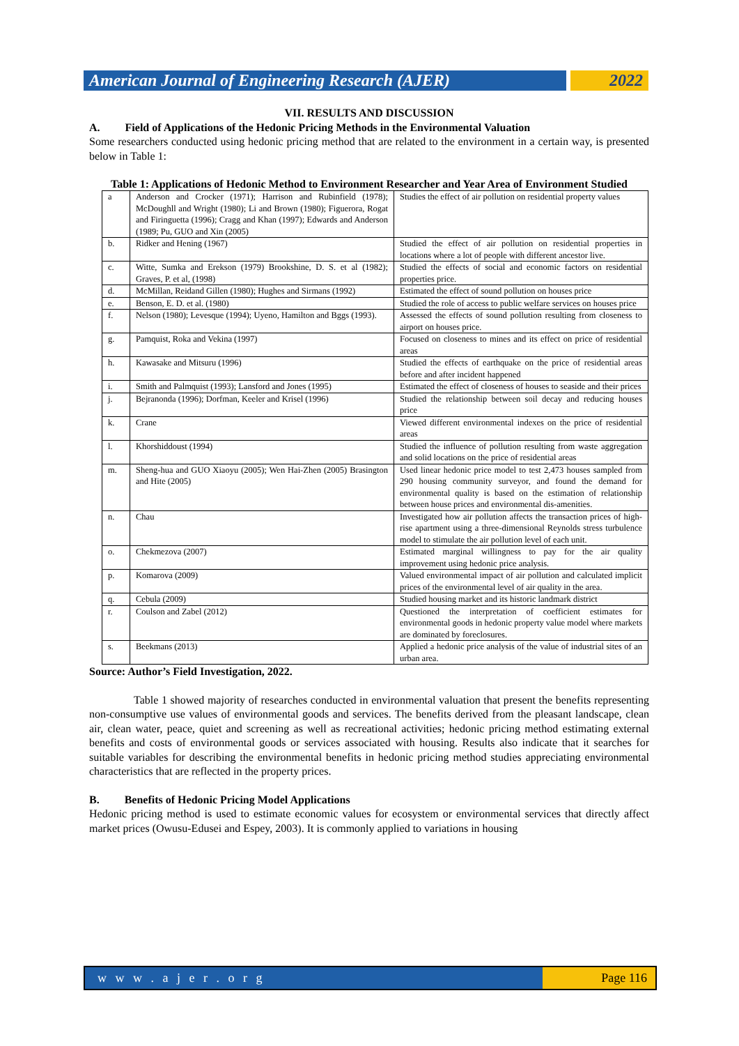American Journal of Engineering Research (AJER)
2022
VII. RESULTS AND DISCUSSION
A. Field of Applications of the Hedonic Pricing Methods in the Environmental Valuation
Some researchers conducted using hedonic pricing method that are related to the environment in a certain way, is presented below in Table 1:
Table 1: Applications of Hedonic Method to Environment Researcher and Year Area of Environment Studied
| a | Anderson and Crocker (1971); Harrison and Rubinfield (1978); McDoughll and Wright (1980); Li and Brown (1980); Figuerora, Rogat and Firinguetta (1996); Cragg and Khan (1997); Edwards and Anderson (1989; Pu, GUO and Xin (2005) | Studies the effect of air pollution on residential property values |
| b. | Ridker and Hening (1967) | Studied the effect of air pollution on residential properties in locations where a lot of people with different ancestor live. |
| c. | Witte, Sumka and Erekson (1979) Brookshine, D. S. et al (1982); Graves, P. et al, (1998) | Studied the effects of social and economic factors on residential properties price. |
| d. | McMillan, Reidand Gillen (1980); Hughes and Sirmans (1992) | Estimated the effect of sound pollution on houses price |
| e. | Benson, E. D. et al. (1980) | Studied the role of access to public welfare services on houses price |
| f. | Nelson (1980); Levesque (1994); Uyeno, Hamilton and Bggs (1993). | Assessed the effects of sound pollution resulting from closeness to airport on houses price. |
| g. | Pamquist, Roka and Vekina (1997) | Focused on closeness to mines and its effect on price of residential areas |
| h. | Kawasake and Mitsuru (1996) | Studied the effects of earthquake on the price of residential areas before and after incident happened |
| i. | Smith and Palmquist (1993); Lansford and Jones (1995) | Estimated the effect of closeness of houses to seaside and their prices |
| j. | Bejranonda (1996); Dorfman, Keeler and Krisel (1996) | Studied the relationship between soil decay and reducing houses price |
| k. | Crane | Viewed different environmental indexes on the price of residential areas |
| l. | Khorshiddoust (1994) | Studied the influence of pollution resulting from waste aggregation and solid locations on the price of residential areas |
| m. | Sheng-hua and GUO Xiaoyu (2005); Wen Hai-Zhen (2005) Brasington and Hite (2005) | Used linear hedonic price model to test 2,473 houses sampled from 290 housing community surveyor, and found the demand for environmental quality is based on the estimation of relationship between house prices and environmental dis-amenities. |
| n. | Chau | Investigated how air pollution affects the transaction prices of high-rise apartment using a three-dimensional Reynolds stress turbulence model to stimulate the air pollution level of each unit. |
| o. | Chekmezova (2007) | Estimated marginal willingness to pay for the air quality improvement using hedonic price analysis. |
| p. | Komarova (2009) | Valued environmental impact of air pollution and calculated implicit prices of the environmental level of air quality in the area. |
| q. | Cebula (2009) | Studied housing market and its historic landmark district |
| r. | Coulson and Zabel (2012) | Questioned the interpretation of coefficient estimates for environmental goods in hedonic property value model where markets are dominated by foreclosures. |
| s. | Beekmans (2013) | Applied a hedonic price analysis of the value of industrial sites of an urban area. |
Source: Author’s Field Investigation, 2022.
Table 1 showed majority of researches conducted in environmental valuation that present the benefits representing non-consumptive use values of environmental goods and services. The benefits derived from the pleasant landscape, clean air, clean water, peace, quiet and screening as well as recreational activities; hedonic pricing method estimating external benefits and costs of environmental goods or services associated with housing. Results also indicate that it searches for suitable variables for describing the environmental benefits in hedonic pricing method studies appreciating environmental characteristics that are reflected in the property prices.
B. Benefits of Hedonic Pricing Model Applications
Hedonic pricing method is used to estimate economic values for ecosystem or environmental services that directly affect market prices (Owusu-Edusei and Espey, 2003). It is commonly applied to variations in housing
w w w . a j e r . o r g Page 116